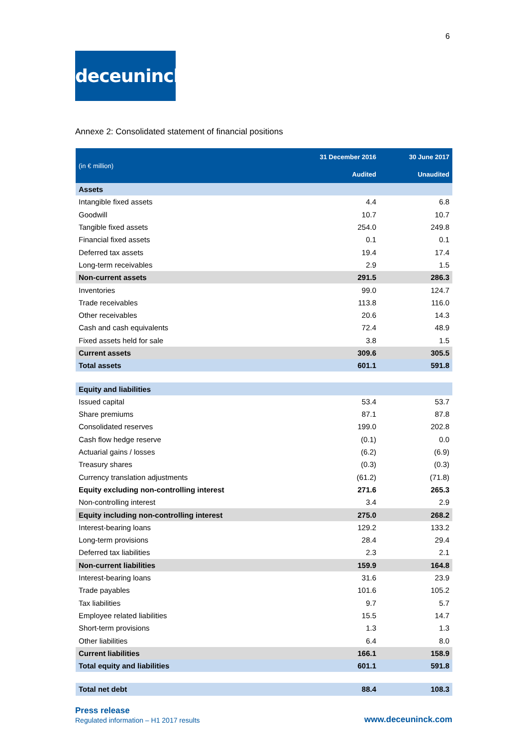6
deceuninck
Annexe 2: Consolidated statement of financial positions
| (in € million) | 31 December 2016 | 30 June 2017 |
| --- | --- | --- |
| | Audited | Unaudited |
| Assets | | |
| Intangible fixed assets | 4.4 | 6.8 |
| Goodwill | 10.7 | 10.7 |
| Tangible fixed assets | 254.0 | 249.8 |
| Financial fixed assets | 0.1 | 0.1 |
| Deferred tax assets | 19.4 | 17.4 |
| Long-term receivables | 2.9 | 1.5 |
| Non-current assets | 291.5 | 286.3 |
| Inventories | 99.0 | 124.7 |
| Trade receivables | 113.8 | 116.0 |
| Other receivables | 20.6 | 14.3 |
| Cash and cash equivalents | 72.4 | 48.9 |
| Fixed assets held for sale | 3.8 | 1.5 |
| Current assets | 309.6 | 305.5 |
| Total assets | 601.1 | 591.8 |
| Equity and liabilities | | |
| Issued capital | 53.4 | 53.7 |
| Share premiums | 87.1 | 87.8 |
| Consolidated reserves | 199.0 | 202.8 |
| Cash flow hedge reserve | (0.1) | 0.0 |
| Actuarial gains / losses | (6.2) | (6.9) |
| Treasury shares | (0.3) | (0.3) |
| Currency translation adjustments | (61.2) | (71.8) |
| Equity excluding non-controlling interest | 271.6 | 265.3 |
| Non-controlling interest | 3.4 | 2.9 |
| Equity including non-controlling interest | 275.0 | 268.2 |
| Interest-bearing loans | 129.2 | 133.2 |
| Long-term provisions | 28.4 | 29.4 |
| Deferred tax liabilities | 2.3 | 2.1 |
| Non-current liabilities | 159.9 | 164.8 |
| Interest-bearing loans | 31.6 | 23.9 |
| Trade payables | 101.6 | 105.2 |
| Tax liabilities | 9.7 | 5.7 |
| Employee related liabilities | 15.5 | 14.7 |
| Short-term provisions | 1.3 | 1.3 |
| Other liabilities | 6.4 | 8.0 |
| Current liabilities | 166.1 | 158.9 |
| Total equity and liabilities | 601.1 | 591.8 |
| Total net debt | 88.4 | 108.3 |
Press release
Regulated information – H1 2017 results
www.deceuninck.com